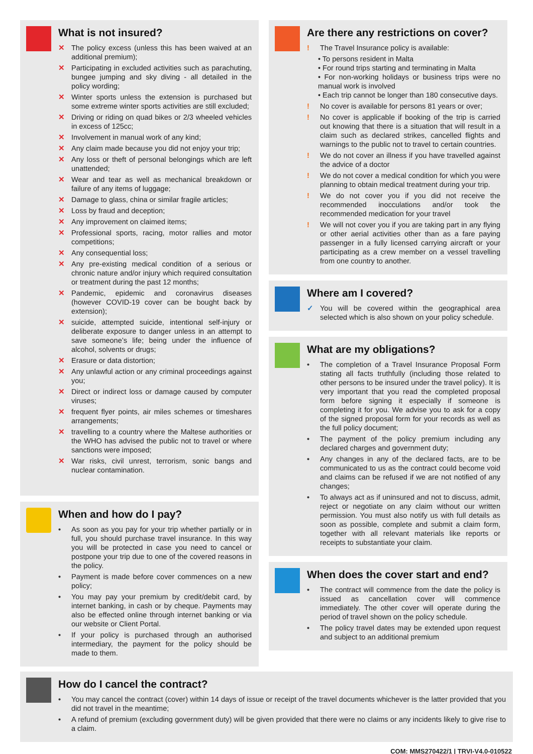What is not insured?
✕ The policy excess (unless this has been waived at an additional premium);
✕ Participating in excluded activities such as parachuting, bungee jumping and sky diving - all detailed in the policy wording;
✕ Winter sports unless the extension is purchased but some extreme winter sports activities are still excluded;
✕ Driving or riding on quad bikes or 2/3 wheeled vehicles in excess of 125cc;
✕ Involvement in manual work of any kind;
✕ Any claim made because you did not enjoy your trip;
✕ Any loss or theft of personal belongings which are left unattended;
✕ Wear and tear as well as mechanical breakdown or failure of any items of luggage;
✕ Damage to glass, china or similar fragile articles;
✕ Loss by fraud and deception;
✕ Any improvement on claimed items;
✕ Professional sports, racing, motor rallies and motor competitions;
✕ Any consequential loss;
✕ Any pre-existing medical condition of a serious or chronic nature and/or injury which required consultation or treatment during the past 12 months;
✕ Pandemic, epidemic and coronavirus diseases (however COVID-19 cover can be bought back by extension);
✕ suicide, attempted suicide, intentional self-injury or deliberate exposure to danger unless in an attempt to save someone’s life; being under the influence of alcohol, solvents or drugs;
✕ Erasure or data distortion;
✕ Any unlawful action or any criminal proceedings against you;
✕ Direct or indirect loss or damage caused by computer viruses;
✕ frequent flyer points, air miles schemes or timeshares arrangements;
✕ travelling to a country where the Maltese authorities or the WHO has advised the public not to travel or where sanctions were imposed;
✕ War risks, civil unrest, terrorism, sonic bangs and nuclear contamination.
When and how do I pay?
• As soon as you pay for your trip whether partially or in full, you should purchase travel insurance. In this way you will be protected in case you need to cancel or postpone your trip due to one of the covered reasons in the policy.
• Payment is made before cover commences on a new policy;
• You may pay your premium by credit/debit card, by internet banking, in cash or by cheque. Payments may also be effected online through internet banking or via our website or Client Portal.
• If your policy is purchased through an authorised intermediary, the payment for the policy should be made to them.
Are there any restrictions on cover?
! The Travel Insurance policy is available:
• To persons resident in Malta
• For round trips starting and terminating in Malta
• For non-working holidays or business trips were no manual work is involved
• Each trip cannot be longer than 180 consecutive days.
! No cover is available for persons 81 years or over;
! No cover is applicable if booking of the trip is carried out knowing that there is a situation that will result in a claim such as declared strikes, cancelled flights and warnings to the public not to travel to certain countries.
! We do not cover an illness if you have travelled against the advice of a doctor
! We do not cover a medical condition for which you were planning to obtain medical treatment during your trip.
! We do not cover you if you did not receive the recommended inocculations and/or took the recommended medication for your travel
! We will not cover you if you are taking part in any flying or other aerial activities other than as a fare paying passenger in a fully licensed carrying aircraft or your participating as a crew member on a vessel travelling from one country to another.
Where am I covered?
✓ You will be covered within the geographical area selected which is also shown on your policy schedule.
What are my obligations?
• The completion of a Travel Insurance Proposal Form stating all facts truthfully (including those related to other persons to be insured under the travel policy). It is very important that you read the completed proposal form before signing it especially if someone is completing it for you. We advise you to ask for a copy of the signed proposal form for your records as well as the full policy document;
• The payment of the policy premium including any declared charges and government duty;
• Any changes in any of the declared facts, are to be communicated to us as the contract could become void and claims can be refused if we are not notified of any changes;
• To always act as if uninsured and not to discuss, admit, reject or negotiate on any claim without our written permission. You must also notify us with full details as soon as possible, complete and submit a claim form, together with all relevant materials like reports or receipts to substantiate your claim.
When does the cover start and end?
• The contract will commence from the date the policy is issued as cancellation cover will commence immediately. The other cover will operate during the period of travel shown on the policy schedule.
• The policy travel dates may be extended upon request and subject to an additional premium
How do I cancel the contract?
• You may cancel the contract (cover) within 14 days of issue or receipt of the travel documents whichever is the latter provided that you did not travel in the meantime;
• A refund of premium (excluding government duty) will be given provided that there were no claims or any incidents likely to give rise to a claim.
COM: MMS270422/1 | TRVI-V4.0-010522